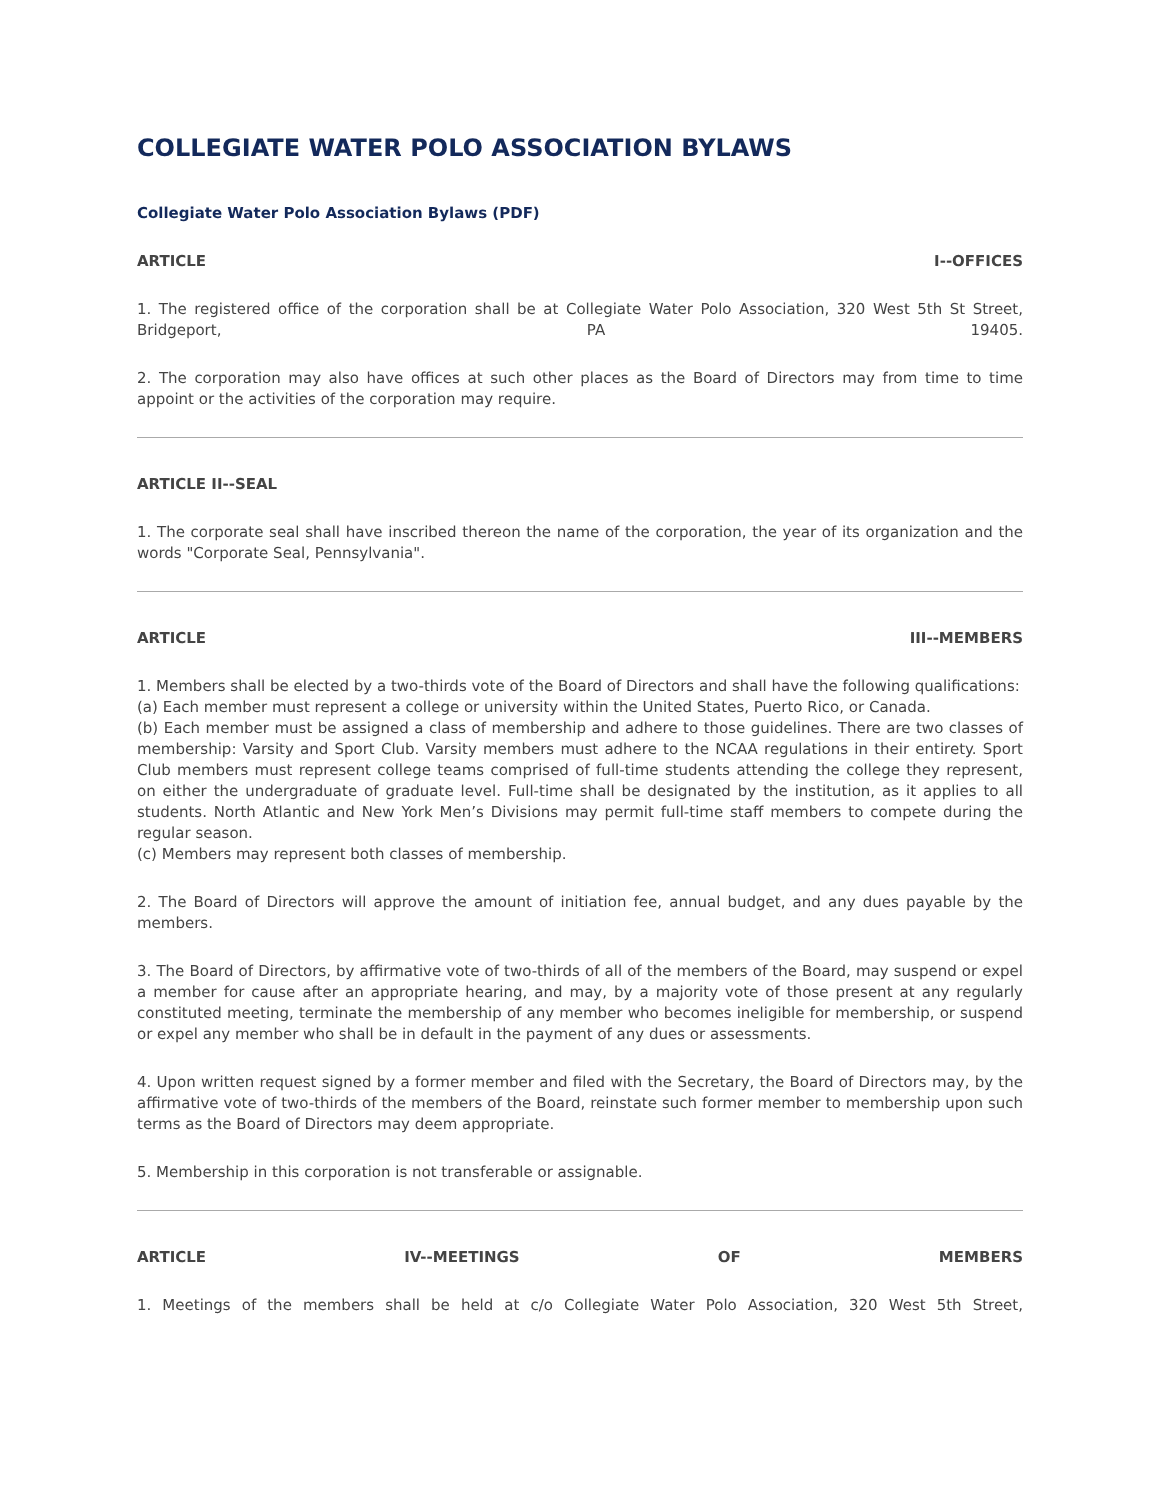COLLEGIATE WATER POLO ASSOCIATION BYLAWS
Collegiate Water Polo Association Bylaws (PDF)
ARTICLE I--OFFICES
1. The registered office of the corporation shall be at Collegiate Water Polo Association, 320 West 5th St Street, Bridgeport, PA 19405.
2. The corporation may also have offices at such other places as the Board of Directors may from time to time appoint or the activities of the corporation may require.
ARTICLE II--SEAL
1. The corporate seal shall have inscribed thereon the name of the corporation, the year of its organization and the words "Corporate Seal, Pennsylvania".
ARTICLE III--MEMBERS
1. Members shall be elected by a two-thirds vote of the Board of Directors and shall have the following qualifications:
(a) Each member must represent a college or university within the United States, Puerto Rico, or Canada.
(b) Each member must be assigned a class of membership and adhere to those guidelines. There are two classes of membership: Varsity and Sport Club. Varsity members must adhere to the NCAA regulations in their entirety. Sport Club members must represent college teams comprised of full-time students attending the college they represent, on either the undergraduate of graduate level. Full-time shall be designated by the institution, as it applies to all students. North Atlantic and New York Men’s Divisions may permit full-time staff members to compete during the regular season.
(c) Members may represent both classes of membership.
2. The Board of Directors will approve the amount of initiation fee, annual budget, and any dues payable by the members.
3. The Board of Directors, by affirmative vote of two-thirds of all of the members of the Board, may suspend or expel a member for cause after an appropriate hearing, and may, by a majority vote of those present at any regularly constituted meeting, terminate the membership of any member who becomes ineligible for membership, or suspend or expel any member who shall be in default in the payment of any dues or assessments.
4. Upon written request signed by a former member and filed with the Secretary, the Board of Directors may, by the affirmative vote of two-thirds of the members of the Board, reinstate such former member to membership upon such terms as the Board of Directors may deem appropriate.
5. Membership in this corporation is not transferable or assignable.
ARTICLE IV--MEETINGS OF MEMBERS
1. Meetings of the members shall be held at c/o Collegiate Water Polo Association, 320 West 5th Street,